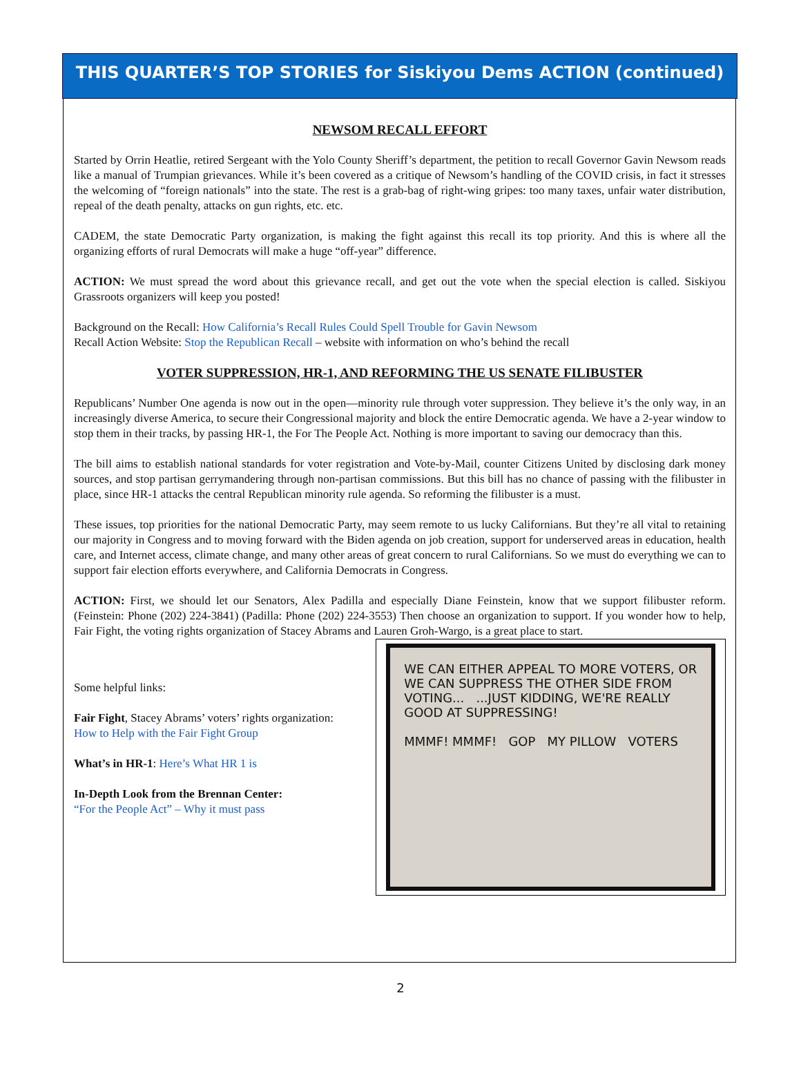THIS QUARTER’S TOP STORIES for Siskiyou Dems ACTION (continued)
NEWSOM RECALL EFFORT
Started by Orrin Heatlie, retired Sergeant with the Yolo County Sheriff’s department, the petition to recall Governor Gavin Newsom reads like a manual of Trumpian grievances. While it’s been covered as a critique of Newsom’s handling of the COVID crisis, in fact it stresses the welcoming of “foreign nationals” into the state. The rest is a grab-bag of right-wing gripes: too many taxes, unfair water distribution, repeal of the death penalty, attacks on gun rights, etc. etc.
CADEM, the state Democratic Party organization, is making the fight against this recall its top priority. And this is where all the organizing efforts of rural Democrats will make a huge “off-year” difference.
ACTION: We must spread the word about this grievance recall, and get out the vote when the special election is called. Siskiyou Grassroots organizers will keep you posted!
Background on the Recall: How California’s Recall Rules Could Spell Trouble for Gavin Newsom
Recall Action Website: Stop the Republican Recall – website with information on who’s behind the recall
VOTER SUPPRESSION, HR-1, AND REFORMING THE US SENATE FILIBUSTER
Republicans’ Number One agenda is now out in the open—minority rule through voter suppression. They believe it’s the only way, in an increasingly diverse America, to secure their Congressional majority and block the entire Democratic agenda. We have a 2-year window to stop them in their tracks, by passing HR-1, the For The People Act. Nothing is more important to saving our democracy than this.
The bill aims to establish national standards for voter registration and Vote-by-Mail, counter Citizens United by disclosing dark money sources, and stop partisan gerrymandering through non-partisan commissions. But this bill has no chance of passing with the filibuster in place, since HR-1 attacks the central Republican minority rule agenda. So reforming the filibuster is a must.
These issues, top priorities for the national Democratic Party, may seem remote to us lucky Californians. But they’re all vital to retaining our majority in Congress and to moving forward with the Biden agenda on job creation, support for underserved areas in education, health care, and Internet access, climate change, and many other areas of great concern to rural Californians. So we must do everything we can to support fair election efforts everywhere, and California Democrats in Congress.
ACTION: First, we should let our Senators, Alex Padilla and especially Diane Feinstein, know that we support filibuster reform. (Feinstein: Phone (202) 224-3841) (Padilla: Phone (202) 224-3553) Then choose an organization to support. If you wonder how to help, Fair Fight, the voting rights organization of Stacey Abrams and Lauren Groh-Wargo, is a great place to start.
Some helpful links:
Fair Fight, Stacey Abrams’ voters’ rights organization:
How to Help with the Fair Fight Group
What’s in HR-1: Here’s What HR 1 is
In-Depth Look from the Brennan Center:
“For the People Act” – Why it must pass
WE CAN EITHER APPEAL TO MORE VOTERS, OR WE CAN SUPPRESS THE OTHER SIDE FROM VOTING... ...JUST KIDDING, WE'RE REALLY GOOD AT SUPPRESSING!
MMMF! MMMF! GOP MY PILLOW VOTERS
2